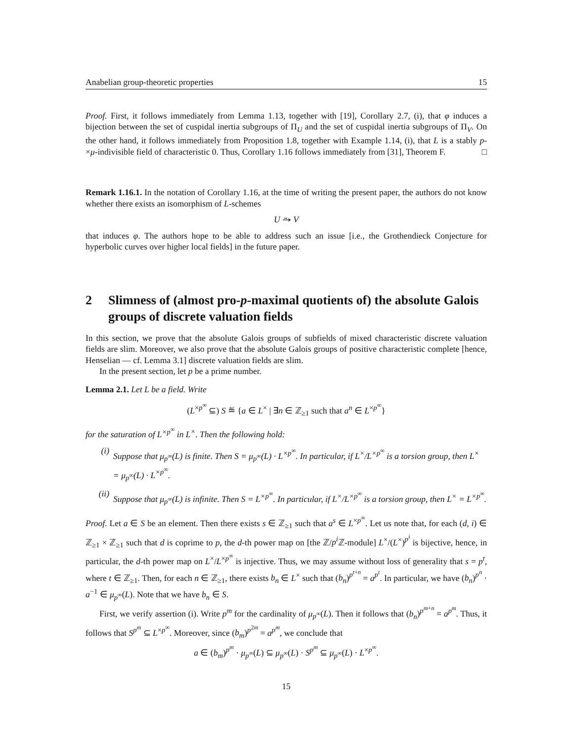Anabelian group-theoretic properties 15
Proof. First, it follows immediately from Lemma 1.13, together with [19], Corollary 2.7, (i), that φ induces a bijection between the set of cuspidal inertia subgroups of Π<sub>U</sub> and the set of cuspidal inertia subgroups of Π<sub>V</sub>. On the other hand, it follows immediately from Proposition 1.8, together with Example 1.14, (i), that L is a stably p-×μ-indivisible field of characteristic 0. Thus, Corollary 1.16 follows immediately from [31], Theorem F. □
Remark 1.16.1. In the notation of Corollary 1.16, at the time of writing the present paper, the authors do not know whether there exists an isomorphism of L-schemes
U ⥲ V
that induces φ. The authors hope to be able to address such an issue [i.e., the Grothendieck Conjecture for hyperbolic curves over higher local fields] in the future paper.
2 Slimness of (almost pro-p-maximal quotients of) the absolute Galois groups of discrete valuation fields
In this section, we prove that the absolute Galois groups of subfields of mixed characteristic discrete valuation fields are slim. Moreover, we also prove that the absolute Galois groups of positive characteristic complete [hence, Henselian — cf. Lemma 3.1] discrete valuation fields are slim.
In the present section, let p be a prime number.
Lemma 2.1. Let L be a field. Write
(L<sup>×p<sup>∞</sup></sup> ⊆) S ≝ {a ∈ L<sup>×</sup> | ∃n ∈ ℤ<sub>≥1</sub> such that a<sup>n</sup> ∈ L<sup>×p<sup>∞</sup></sup>}
for the saturation of L<sup>×p<sup>∞</sup></sup> in L<sup>×</sup>. Then the following hold:
(i) Suppose that μ<sub>p<sup>∞</sup></sub>(L) is finite. Then S = μ<sub>p<sup>∞</sup></sub>(L) · L<sup>×p<sup>∞</sup></sup>. In particular, if L<sup>×</sup>/L<sup>×p<sup>∞</sup></sup> is a torsion group, then L<sup>×</sup> = μ<sub>p<sup>∞</sup></sub>(L) · L<sup>×p<sup>∞</sup></sup>.
(ii) Suppose that μ<sub>p<sup>∞</sup></sub>(L) is infinite. Then S = L<sup>×p<sup>∞</sup></sup>. In particular, if L<sup>×</sup>/L<sup>×p<sup>∞</sup></sup> is a torsion group, then L<sup>×</sup> = L<sup>×p<sup>∞</sup></sup>.
Proof. Let a ∈ S be an element. Then there exists s ∈ ℤ<sub>≥1</sub> such that a<sup>s</sup> ∈ L<sup>×p<sup>∞</sup></sup>. Let us note that, for each (d, i) ∈ ℤ<sub>≥1</sub> × ℤ<sub>≥1</sub> such that d is coprime to p, the d-th power map on [the ℤ/p<sup>i</sup> ℤ-module] L<sup>×</sup>/(L<sup>×</sup>)<sup>p<sup>i</sup></sup> is bijective, hence, in particular, the d-th power map on L<sup>×</sup>/L<sup>×p<sup>∞</sup></sup> is injective. Thus, we may assume without loss of generality that s = p<sup>t</sup>, where t ∈ ℤ<sub>≥1</sub>. Then, for each n ∈ ℤ<sub>≥1</sub>, there exists b<sub>n</sub> ∈ L<sup>×</sup> such that (b<sub>n</sub>)<sup>p<sup>t+n</sup></sup> = a<sup>p<sup>t</sup></sup>. In particular, we have (b<sub>n</sub>)<sup>p<sup>n</sup></sup> · a<sup>−1</sup> ∈ μ<sub>p<sup>∞</sup></sub>(L). Note that we have b<sub>n</sub> ∈ S.
First, we verify assertion (i). Write p<sup>m</sup> for the cardinality of μ<sub>p<sup>∞</sup></sub>(L). Then it follows that (b<sub>n</sub>)<sup>p<sup>m+n</sup></sup> = a<sup>p<sup>m</sup></sup>. Thus, it follows that S<sup>p<sup>m</sup></sup> ⊆ L<sup>×p<sup>∞</sup></sup>. Moreover, since (b<sub>m</sub>)<sup>p<sup>2m</sup></sup> = a<sup>p<sup>m</sup></sup>, we conclude that
a ∈ (b<sub>m</sub>)<sup>p<sup>m</sup></sup> · μ<sub>p<sup>∞</sup></sub>(L) ⊆ μ<sub>p<sup>∞</sup></sub>(L) · S<sup>p<sup>m</sup></sup> ⊆ μ<sub>p<sup>∞</sup></sub>(L) · L<sup>×p<sup>∞</sup></sup>.
15